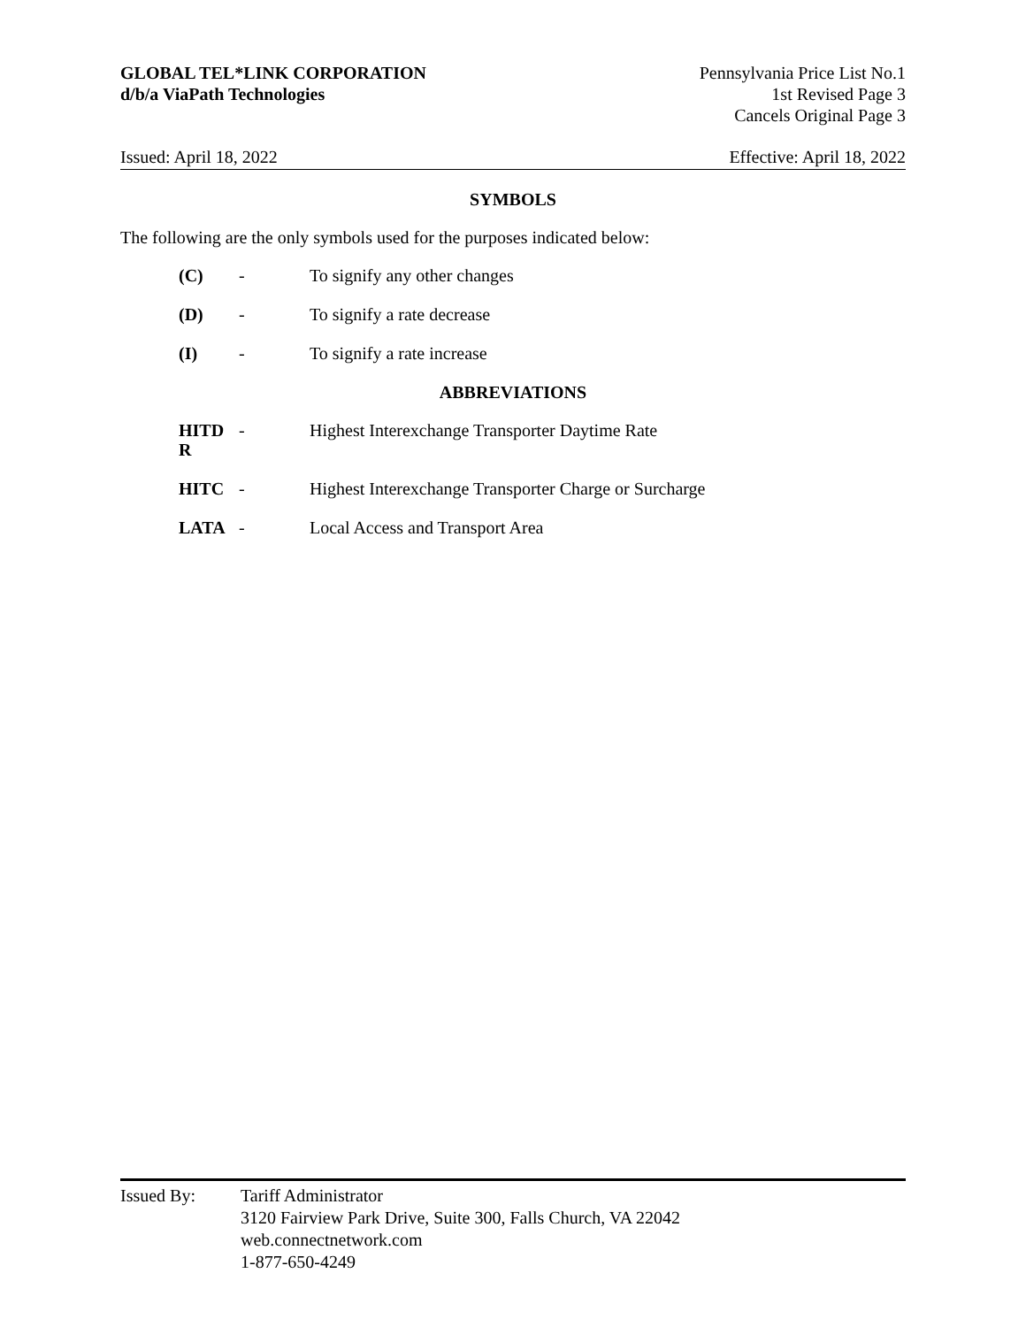GLOBAL TEL*LINK CORPORATION
d/b/a ViaPath Technologies
Pennsylvania Price List No.1
1st Revised Page 3
Cancels Original Page 3
Issued: April 18, 2022 Effective: April 18, 2022
SYMBOLS
The following are the only symbols used for the purposes indicated below:
| (C) | - | To signify any other changes |
| (D) | - | To signify a rate decrease |
| (I) | - | To signify a rate increase |
ABBREVIATIONS
| HITD R | - | Highest Interexchange Transporter Daytime Rate |
| HITC | - | Highest Interexchange Transporter Charge or Surcharge |
| LATA | - | Local Access and Transport Area |
Issued By: Tariff Administrator
3120 Fairview Park Drive, Suite 300, Falls Church, VA 22042
web.connectnetwork.com
1-877-650-4249